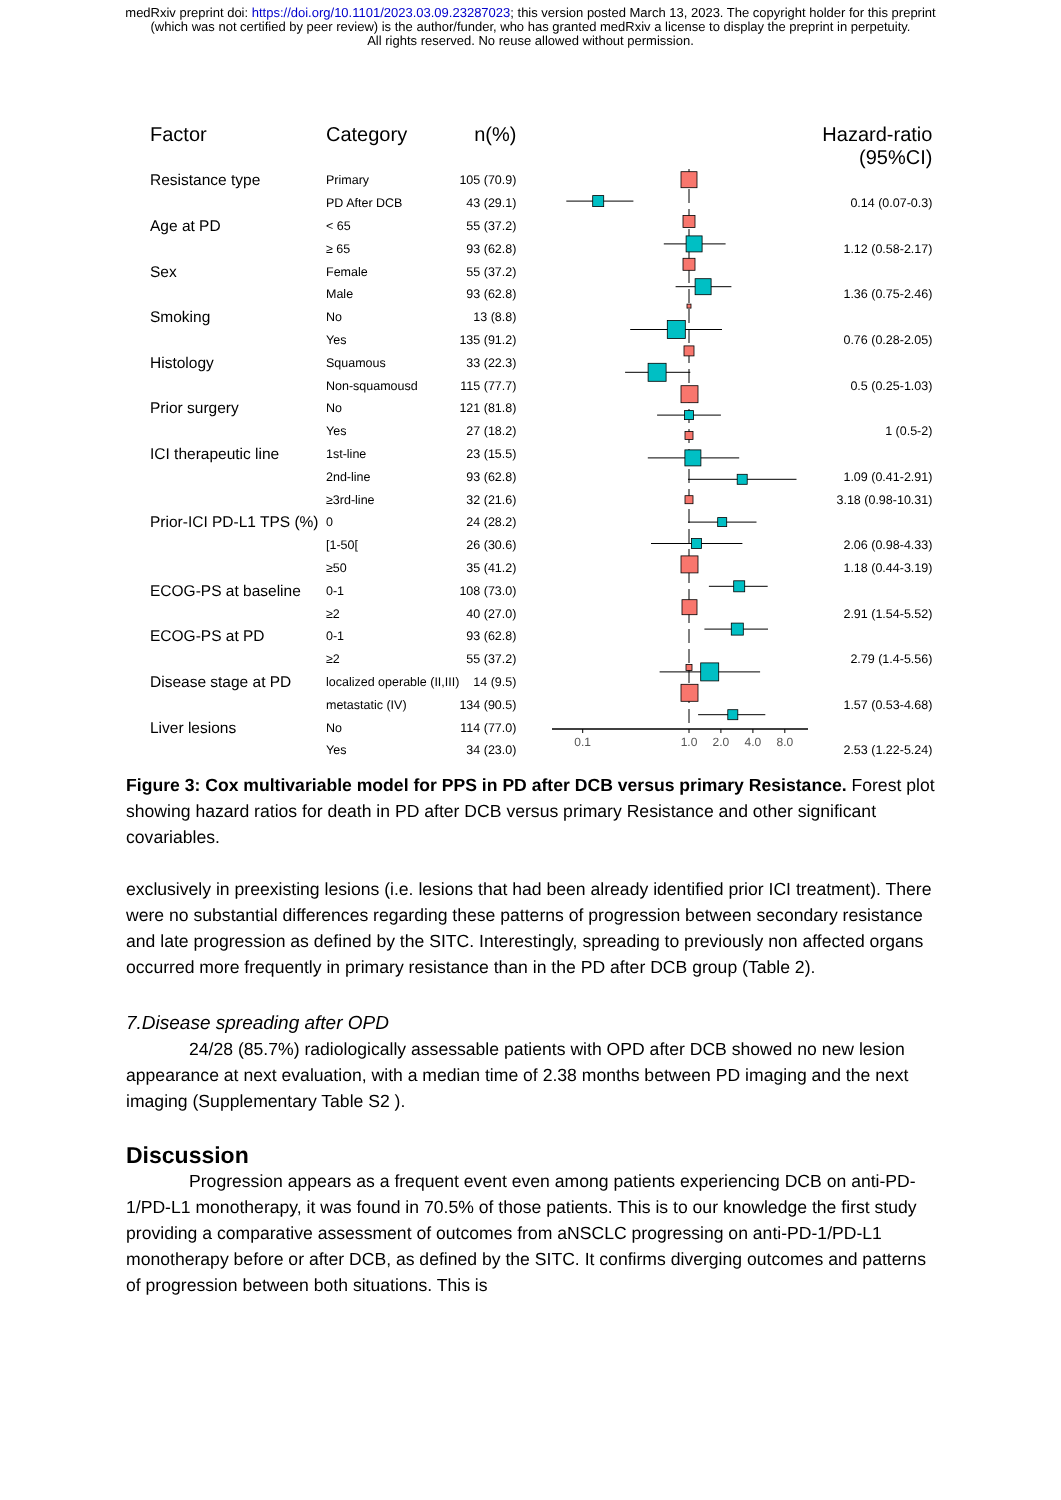medRxiv preprint doi: https://doi.org/10.1101/2023.03.09.23287023; this version posted March 13, 2023. The copyright holder for this preprint (which was not certified by peer review) is the author/funder, who has granted medRxiv a license to display the preprint in perpetuity.
All rights reserved. No reuse allowed without permission.
| Factor | Category | n(%) | | Hazard-ratio (95%CI) |
| --- | --- | --- | --- | --- |
| Resistance type | Primary | 105 (70.9) | 0.1 1.0 2.0 4.0 8.0 | |
| | PD After DCB | 43 (29.1) | | 0.14 (0.07-0.3) |
| Age at PD | < 65 | 55 (37.2) | | |
| | ≥ 65 | 93 (62.8) | | 1.12 (0.58-2.17) |
| Sex | Female | 55 (37.2) | | |
| | Male | 93 (62.8) | | 1.36 (0.75-2.46) |
| Smoking | No | 13 (8.8) | | |
| | Yes | 135 (91.2) | | 0.76 (0.28-2.05) |
| Histology | Squamous | 33 (22.3) | | |
| | Non-squamousd | 115 (77.7) | | 0.5 (0.25-1.03) |
| Prior surgery | No | 121 (81.8) | | |
| | Yes | 27 (18.2) | | 1 (0.5-2) |
| ICI therapeutic line | 1st-line | 23 (15.5) | | |
| | 2nd-line | 93 (62.8) | | 1.09 (0.41-2.91) |
| | ≥3rd-line | 32 (21.6) | | 3.18 (0.98-10.31) |
| Prior-ICI PD-L1 TPS (%) | 0 | 24 (28.2) | | |
| | [1-50[ | 26 (30.6) | | 2.06 (0.98-4.33) |
| | ≥50 | 35 (41.2) | | 1.18 (0.44-3.19) |
| ECOG-PS at baseline | 0-1 | 108 (73.0) | | |
| | ≥2 | 40 (27.0) | | 2.91 (1.54-5.52) |
| ECOG-PS at PD | 0-1 | 93 (62.8) | | |
| | ≥2 | 55 (37.2) | | 2.79 (1.4-5.56) |
| Disease stage at PD | localized operable (II,III) | 14 (9.5) | | |
| | metastatic (IV) | 134 (90.5) | | 1.57 (0.53-4.68) |
| Liver lesions | No | 114 (77.0) | | |
| | Yes | 34 (23.0) | | 2.53 (1.22-5.24) |
Figure 3: Cox multivariable model for PPS in PD after DCB versus primary Resistance. Forest plot showing hazard ratios for death in PD after DCB versus primary Resistance and other significant covariables.
exclusively in preexisting lesions (i.e. lesions that had been already identified prior ICI treatment). There were no substantial differences regarding these patterns of progression between secondary resistance and late progression as defined by the SITC. Interestingly, spreading to previously non affected organs occurred more frequently in primary resistance than in the PD after DCB group (Table 2).
7.Disease spreading after OPD
24/28 (85.7%) radiologically assessable patients with OPD after DCB showed no new lesion appearance at next evaluation, with a median time of 2.38 months between PD imaging and the next imaging (Supplementary Table S2 ).
Discussion
Progression appears as a frequent event even among patients experiencing DCB on anti-PD-1/PD-L1 monotherapy, it was found in 70.5% of those patients. This is to our knowledge the first study providing a comparative assessment of outcomes from aNSCLC progressing on anti-PD-1/PD-L1 monotherapy before or after DCB, as defined by the SITC. It confirms diverging outcomes and patterns of progression between both situations. This is